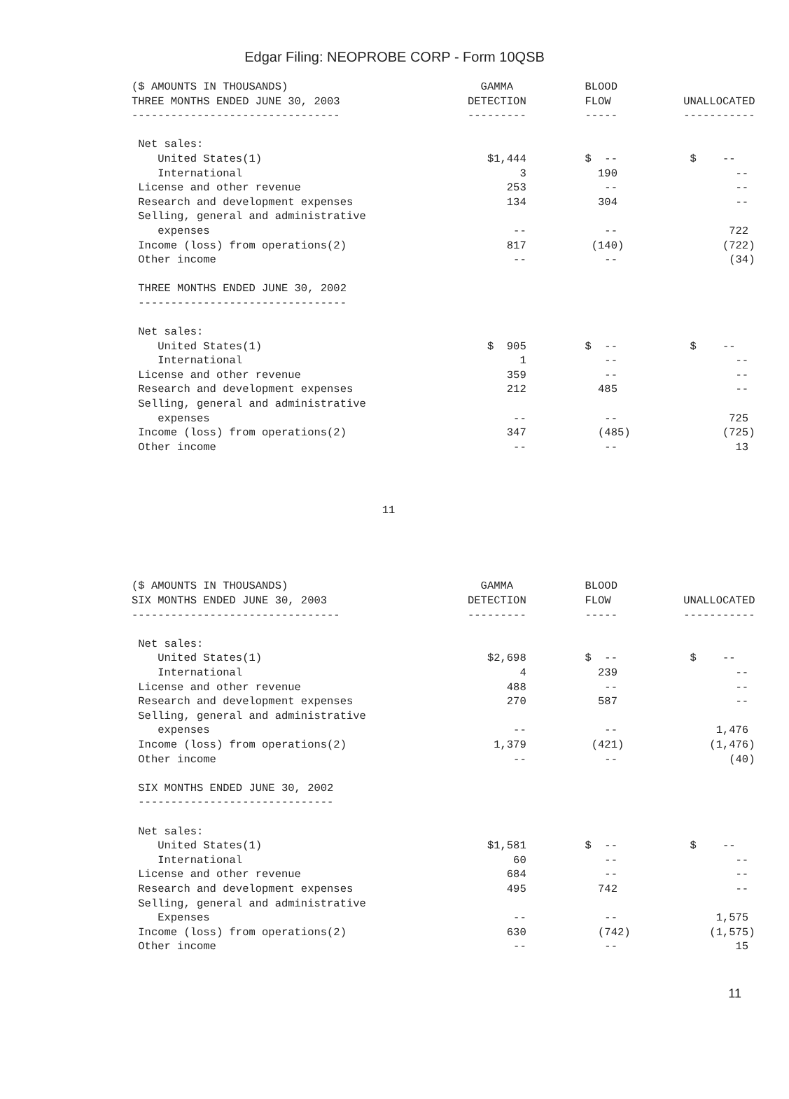Edgar Filing: NEOPROBE CORP - Form 10QSB
| ($ AMOUNTS IN THOUSANDS) | GAMMA | BLOOD | |
| --- | --- | --- | --- |
| THREE MONTHS ENDED JUNE 30, 2003 | DETECTION | FLOW | UNALLOCATED |
| -------------------------------- | --------- | ----- | ----------- |
| Net sales: | | | |
| United States(1) | $1,444 | $ -- | $ -- |
| International | 3 | 190 | -- |
| License and other revenue | 253 | -- | -- |
| Research and development expenses | 134 | 304 | -- |
| Selling, general and administrative | | | |
| expenses | -- | -- | 722 |
| Income (loss) from operations(2) | 817 | (140) | (722) |
| Other income | -- | -- | (34) |
| THREE MONTHS ENDED JUNE 30, 2002 | | | |
| -------------------------------- | | | |
| Net sales: | | | |
| United States(1) | $ 905 | $ -- | $ -- |
| International | 1 | -- | -- |
| License and other revenue | 359 | -- | -- |
| Research and development expenses | 212 | 485 | -- |
| Selling, general and administrative | | | |
| expenses | -- | -- | 725 |
| Income (loss) from operations(2) | 347 | (485) | (725) |
| Other income | -- | -- | 13 |
11
| ($ AMOUNTS IN THOUSANDS) | GAMMA | BLOOD | |
| --- | --- | --- | --- |
| SIX MONTHS ENDED JUNE 30, 2003 | DETECTION | FLOW | UNALLOCATED |
| -------------------------------- | --------- | ----- | ----------- |
| Net sales: | | | |
| United States(1) | $2,698 | $ -- | $ -- |
| International | 4 | 239 | -- |
| License and other revenue | 488 | -- | -- |
| Research and development expenses | 270 | 587 | -- |
| Selling, general and administrative | | | |
| expenses | -- | -- | 1,476 |
| Income (loss) from operations(2) | 1,379 | (421) | (1,476) |
| Other income | -- | -- | (40) |
| SIX MONTHS ENDED JUNE 30, 2002 | | | |
| ------------------------------ | | | |
| Net sales: | | | |
| United States(1) | $1,581 | $ -- | $ -- |
| International | 60 | -- | -- |
| License and other revenue | 684 | -- | -- |
| Research and development expenses | 495 | 742 | -- |
| Selling, general and administrative | | | |
| Expenses | -- | -- | 1,575 |
| Income (loss) from operations(2) | 630 | (742) | (1,575) |
| Other income | -- | -- | 15 |
11